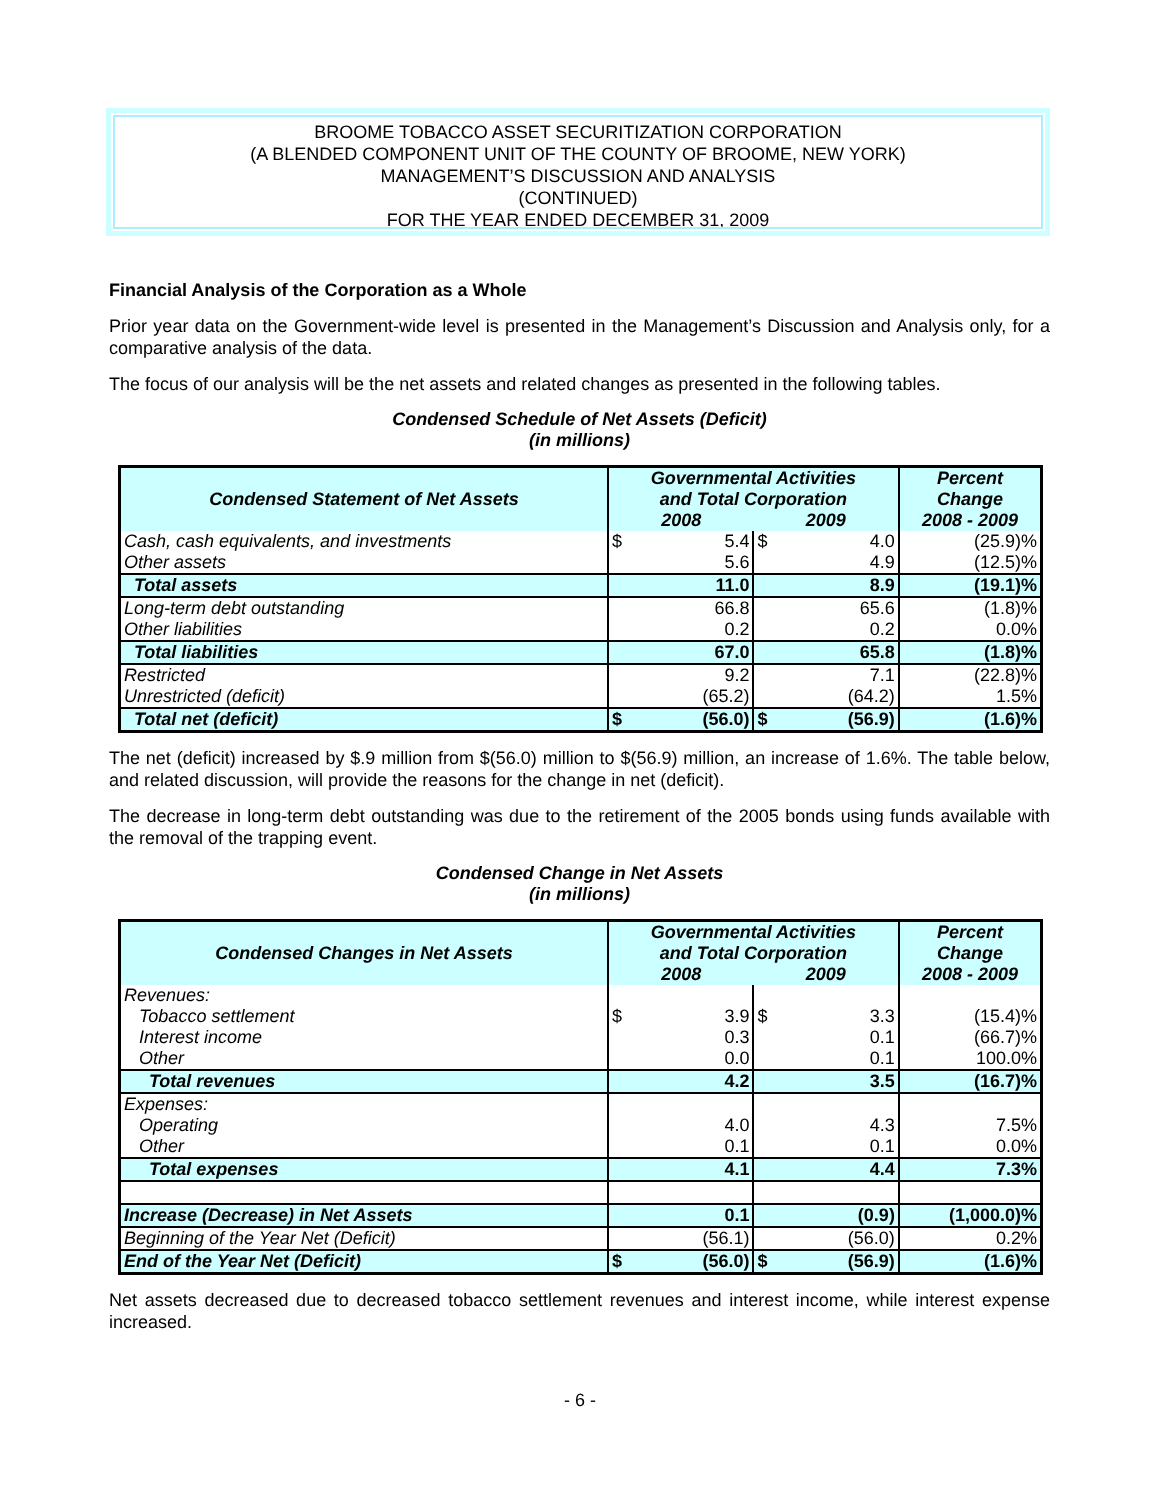BROOME TOBACCO ASSET SECURITIZATION CORPORATION
(A BLENDED COMPONENT UNIT OF THE COUNTY OF BROOME, NEW YORK)
MANAGEMENT’S DISCUSSION AND ANALYSIS
(CONTINUED)
FOR THE YEAR ENDED DECEMBER 31, 2009
Financial Analysis of the Corporation as a Whole
Prior year data on the Government-wide level is presented in the Management’s Discussion and Analysis only, for a comparative analysis of the data.
The focus of our analysis will be the net assets and related changes as presented in the following tables.
Condensed Schedule of Net Assets (Deficit)
(in millions)
| Condensed Statement of Net Assets | Governmental Activities and Total Corporation | | | | Percent Change |
| --- | --- | --- | --- | --- | --- |
| | 2008 | | 2009 | | 2008 - 2009 |
| Cash, cash equivalents, and investments | $ | 5.4 | $ | 4.0 | (25.9)% |
| Other assets | | 5.6 | | 4.9 | (12.5)% |
| Total assets | | 11.0 | | 8.9 | (19.1)% |
| Long-term debt outstanding | | 66.8 | | 65.6 | (1.8)% |
| Other liabilities | | 0.2 | | 0.2 | 0.0% |
| Total liabilities | | 67.0 | | 65.8 | (1.8)% |
| Restricted | | 9.2 | | 7.1 | (22.8)% |
| Unrestricted (deficit) | | (65.2) | | (64.2) | 1.5% |
| Total net (deficit) | $ | (56.0) | $ | (56.9) | (1.6)% |
The net (deficit) increased by $.9 million from $(56.0) million to $(56.9) million, an increase of 1.6%. The table below, and related discussion, will provide the reasons for the change in net (deficit).
The decrease in long-term debt outstanding was due to the retirement of the 2005 bonds using funds available with the removal of the trapping event.
Condensed Change in Net Assets
(in millions)
| Condensed Changes in Net Assets | Governmental Activities and Total Corporation | | | | Percent Change |
| --- | --- | --- | --- | --- | --- |
| | 2008 | | 2009 | | 2008 - 2009 |
| Revenues: | | | | | |
| Tobacco settlement | $ | 3.9 | $ | 3.3 | (15.4)% |
| Interest income | | 0.3 | | 0.1 | (66.7)% |
| Other | | 0.0 | | 0.1 | 100.0% |
| Total revenues | | 4.2 | | 3.5 | (16.7)% |
| Expenses: | | | | | |
| Operating | | 4.0 | | 4.3 | 7.5% |
| Other | | 0.1 | | 0.1 | 0.0% |
| Total expenses | | 4.1 | | 4.4 | 7.3% |
| Increase (Decrease) in Net Assets | | 0.1 | | (0.9) | (1,000.0)% |
| Beginning of the Year Net (Deficit) | | (56.1) | | (56.0) | 0.2% |
| End of the Year Net (Deficit) | $ | (56.0) | $ | (56.9) | (1.6)% |
Net assets decreased due to decreased tobacco settlement revenues and interest income, while interest expense increased.
- 6 -